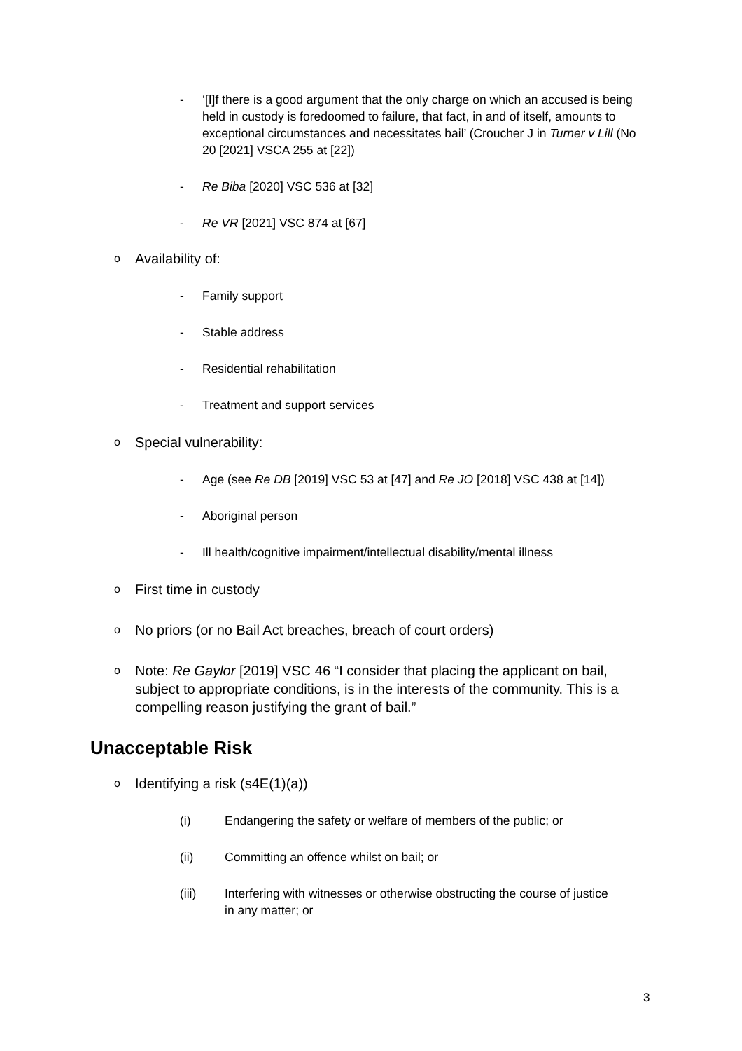- ‘[I]f there is a good argument that the only charge on which an accused is being held in custody is foredoomed to failure, that fact, in and of itself, amounts to exceptional circumstances and necessitates bail’ (Croucher J in Turner v Lill (No 20 [2021] VSCA 255 at [22])
- Re Biba [2020] VSC 536 at [32]
- Re VR [2021] VSC 874 at [67]
o Availability of:
- Family support
- Stable address
- Residential rehabilitation
- Treatment and support services
o Special vulnerability:
- Age (see Re DB [2019] VSC 53 at [47] and Re JO [2018] VSC 438 at [14])
- Aboriginal person
- Ill health/cognitive impairment/intellectual disability/mental illness
o First time in custody
o No priors (or no Bail Act breaches, breach of court orders)
o Note: Re Gaylor [2019] VSC 46 “I consider that placing the applicant on bail, subject to appropriate conditions, is in the interests of the community. This is a compelling reason justifying the grant of bail.”
Unacceptable Risk
o Identifying a risk (s4E(1)(a))
(i) Endangering the safety or welfare of members of the public; or
(ii) Committing an offence whilst on bail; or
(iii) Interfering with witnesses or otherwise obstructing the course of justice in any matter; or
3